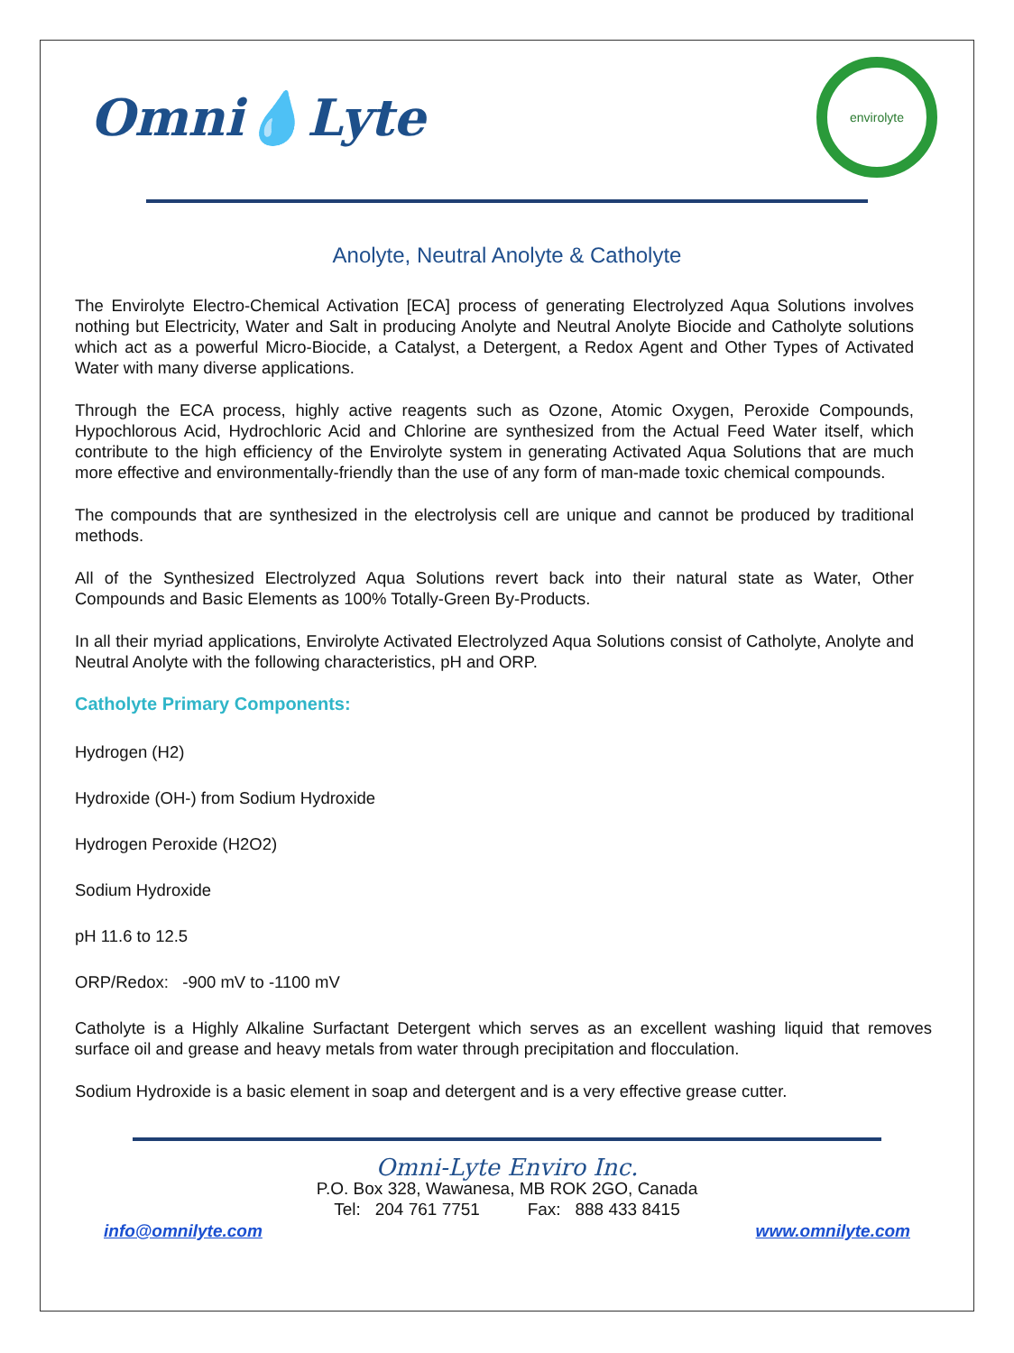Omni💧Lyte
envirolyte
Anolyte, Neutral Anolyte & Catholyte
The Envirolyte Electro-Chemical Activation [ECA] process of generating Electrolyzed Aqua Solutions involves nothing but Electricity, Water and Salt in producing Anolyte and Neutral Anolyte Biocide and Catholyte solutions which act as a powerful Micro-Biocide, a Catalyst, a Detergent, a Redox Agent and Other Types of Activated Water with many diverse applications.
Through the ECA process, highly active reagents such as Ozone, Atomic Oxygen, Peroxide Compounds, Hypochlorous Acid, Hydrochloric Acid and Chlorine are synthesized from the Actual Feed Water itself, which contribute to the high efficiency of the Envirolyte system in generating Activated Aqua Solutions that are much more effective and environmentally-friendly than the use of any form of man-made toxic chemical compounds.
The compounds that are synthesized in the electrolysis cell are unique and cannot be produced by traditional methods.
All of the Synthesized Electrolyzed Aqua Solutions revert back into their natural state as Water, Other Compounds and Basic Elements as 100% Totally-Green By-Products.
In all their myriad applications, Envirolyte Activated Electrolyzed Aqua Solutions consist of Catholyte, Anolyte and Neutral Anolyte with the following characteristics, pH and ORP.
Catholyte Primary Components:
Hydrogen (H2)
Hydroxide (OH-) from Sodium Hydroxide
Hydrogen Peroxide (H2O2)
Sodium Hydroxide
pH 11.6 to 12.5
ORP/Redox: -900 mV to -1100 mV
Catholyte is a Highly Alkaline Surfactant Detergent which serves as an excellent washing liquid that removes surface oil and grease and heavy metals from water through precipitation and flocculation.
Sodium Hydroxide is a basic element in soap and detergent and is a very effective grease cutter.
Omni-Lyte Enviro Inc.
P.O. Box 328, Wawanesa, MB ROK 2GO, Canada
Tel: 204 761 7751 Fax: 888 433 8415
info@omnilyte.com www.omnilyte.com